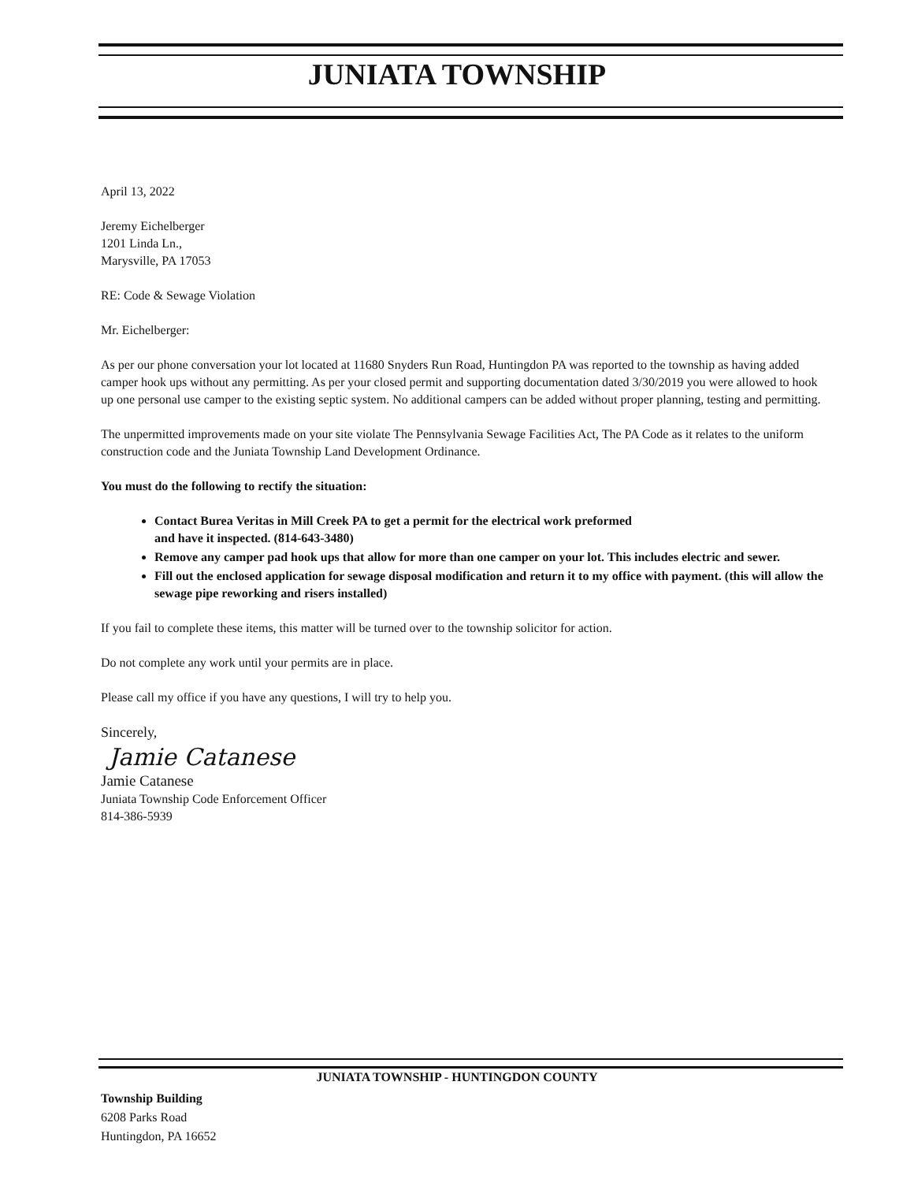JUNIATA TOWNSHIP
April 13, 2022
Jeremy Eichelberger
1201 Linda Ln.,
Marysville, PA 17053
RE: Code & Sewage Violation
Mr. Eichelberger:
As per our phone conversation your lot located at 11680 Snyders Run Road, Huntingdon PA was reported to the township as having added camper hook ups without any permitting. As per your closed permit and supporting documentation dated 3/30/2019 you were allowed to hook up one personal use camper to the existing septic system. No additional campers can be added without proper planning, testing and permitting.
The unpermitted improvements made on your site violate The Pennsylvania Sewage Facilities Act, The PA Code as it relates to the uniform construction code and the Juniata Township Land Development Ordinance.
You must do the following to rectify the situation:
Contact Burea Veritas in Mill Creek PA to get a permit for the electrical work preformed
and have it inspected. (814-643-3480)
Remove any camper pad hook ups that allow for more than one camper on your lot. This includes electric and sewer.
Fill out the enclosed application for sewage disposal modification and return it to my office with payment. (this will allow the sewage pipe reworking and risers installed)
If you fail to complete these items, this matter will be turned over to the township solicitor for action.
Do not complete any work until your permits are in place.
Please call my office if you have any questions, I will try to help you.
Sincerely,
Jamie Catanese
Jamie Catanese
Juniata Township Code Enforcement Officer
814-386-5939
JUNIATA TOWNSHIP - HUNTINGDON COUNTY
Township Building
6208 Parks Road
Huntingdon, PA 16652